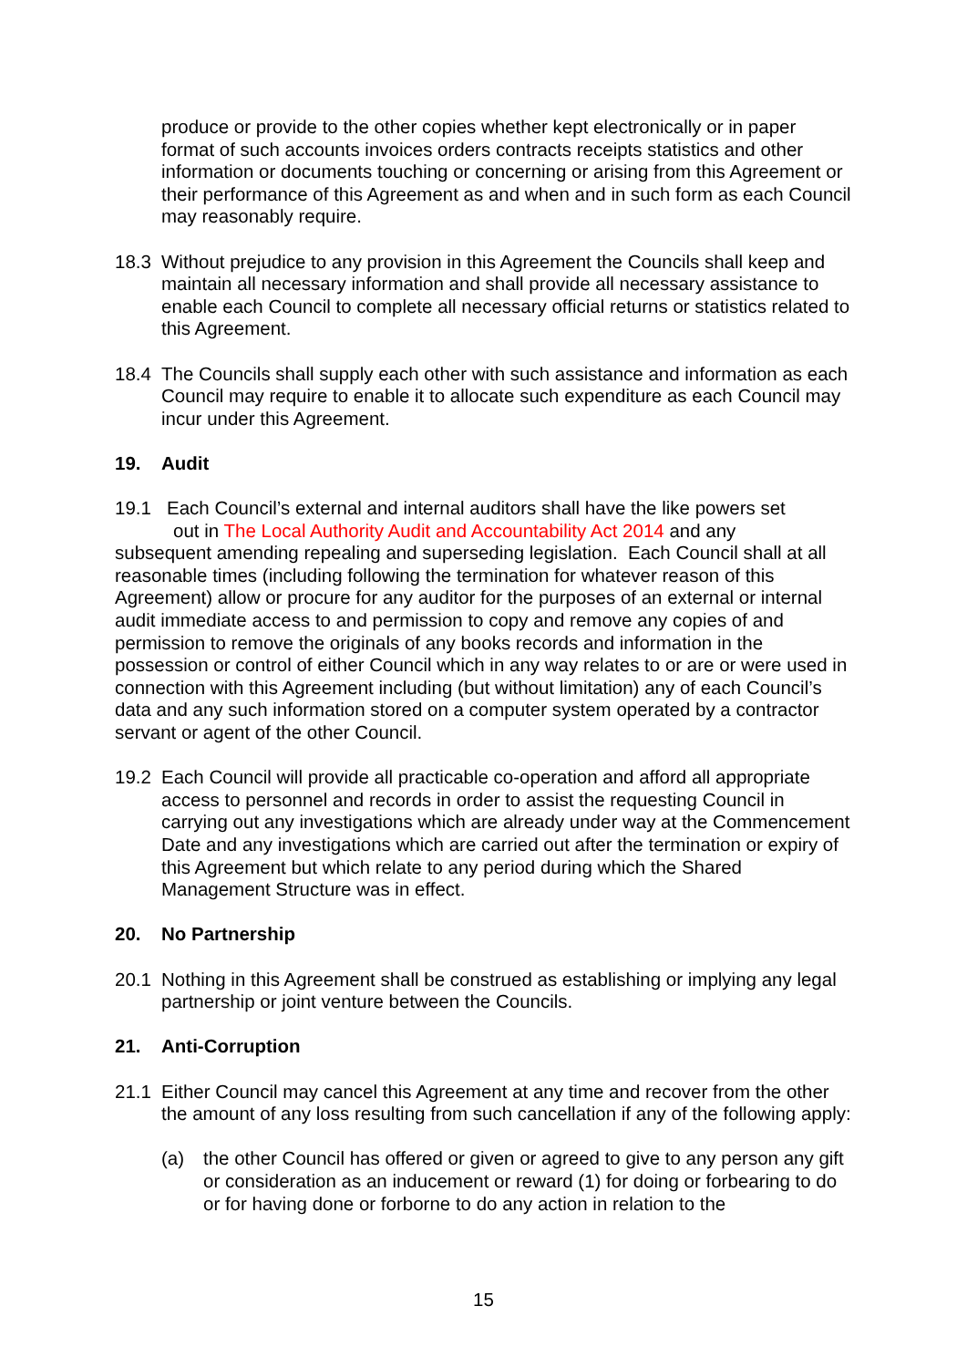produce or provide to the other copies whether kept electronically or in paper format of such accounts invoices orders contracts receipts statistics and other information or documents touching or concerning or arising from this Agreement or their performance of this Agreement as and when and in such form as each Council may reasonably require.
18.3 Without prejudice to any provision in this Agreement the Councils shall keep and maintain all necessary information and shall provide all necessary assistance to enable each Council to complete all necessary official returns or statistics related to this Agreement.
18.4 The Councils shall supply each other with such assistance and information as each Council may require to enable it to allocate such expenditure as each Council may incur under this Agreement.
19. Audit
19.1 Each Council’s external and internal auditors shall have the like powers set
out in The Local Authority Audit and Accountability Act 2014 and any
subsequent amending repealing and superseding legislation. Each Council shall at all reasonable times (including following the termination for whatever reason of this Agreement) allow or procure for any auditor for the purposes of an external or internal audit immediate access to and permission to copy and remove any copies of and permission to remove the originals of any books records and information in the possession or control of either Council which in any way relates to or are or were used in connection with this Agreement including (but without limitation) any of each Council’s data and any such information stored on a computer system operated by a contractor servant or agent of the other Council.
19.2 Each Council will provide all practicable co-operation and afford all appropriate access to personnel and records in order to assist the requesting Council in carrying out any investigations which are already under way at the Commencement Date and any investigations which are carried out after the termination or expiry of this Agreement but which relate to any period during which the Shared Management Structure was in effect.
20. No Partnership
20.1 Nothing in this Agreement shall be construed as establishing or implying any legal partnership or joint venture between the Councils.
21. Anti-Corruption
21.1 Either Council may cancel this Agreement at any time and recover from the other the amount of any loss resulting from such cancellation if any of the following apply:
(a) the other Council has offered or given or agreed to give to any person any gift or consideration as an inducement or reward (1) for doing or forbearing to do or for having done or forborne to do any action in relation to the
15